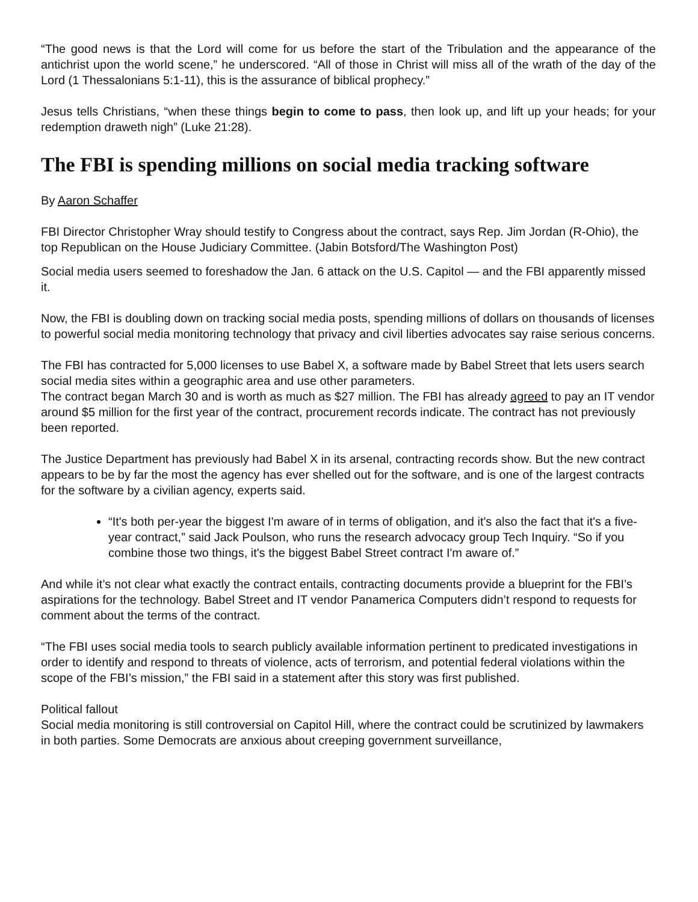“The good news is that the Lord will come for us before the start of the Tribulation and the appearance of the antichrist upon the world scene,” he underscored. “All of those in Christ will miss all of the wrath of the day of the Lord (1 Thessalonians 5:1-11), this is the assurance of biblical prophecy.”
Jesus tells Christians, “when these things begin to come to pass, then look up, and lift up your heads; for your redemption draweth nigh” (Luke 21:28).
The FBI is spending millions on social media tracking software
By Aaron Schaffer
FBI Director Christopher Wray should testify to Congress about the contract, says Rep. Jim Jordan (R-Ohio), the top Republican on the House Judiciary Committee. (Jabin Botsford/The Washington Post)
Social media users seemed to foreshadow the Jan. 6 attack on the U.S. Capitol — and the FBI apparently missed it.
Now, the FBI is doubling down on tracking social media posts, spending millions of dollars on thousands of licenses to powerful social media monitoring technology that privacy and civil liberties advocates say raise serious concerns.
The FBI has contracted for 5,000 licenses to use Babel X, a software made by Babel Street that lets users search social media sites within a geographic area and use other parameters.
The contract began March 30 and is worth as much as $27 million. The FBI has already agreed to pay an IT vendor around $5 million for the first year of the contract, procurement records indicate. The contract has not previously been reported.
The Justice Department has previously had Babel X in its arsenal, contracting records show. But the new contract appears to be by far the most the agency has ever shelled out for the software, and is one of the largest contracts for the software by a civilian agency, experts said.
“It's both per-year the biggest I'm aware of in terms of obligation, and it's also the fact that it's a five-year contract,” said Jack Poulson, who runs the research advocacy group Tech Inquiry. “So if you combine those two things, it's the biggest Babel Street contract I'm aware of.”
And while it’s not clear what exactly the contract entails, contracting documents provide a blueprint for the FBI’s aspirations for the technology. Babel Street and IT vendor Panamerica Computers didn’t respond to requests for comment about the terms of the contract.
“The FBI uses social media tools to search publicly available information pertinent to predicated investigations in order to identify and respond to threats of violence, acts of terrorism, and potential federal violations within the scope of the FBI’s mission,” the FBI said in a statement after this story was first published.
Political fallout
Social media monitoring is still controversial on Capitol Hill, where the contract could be scrutinized by lawmakers in both parties. Some Democrats are anxious about creeping government surveillance,